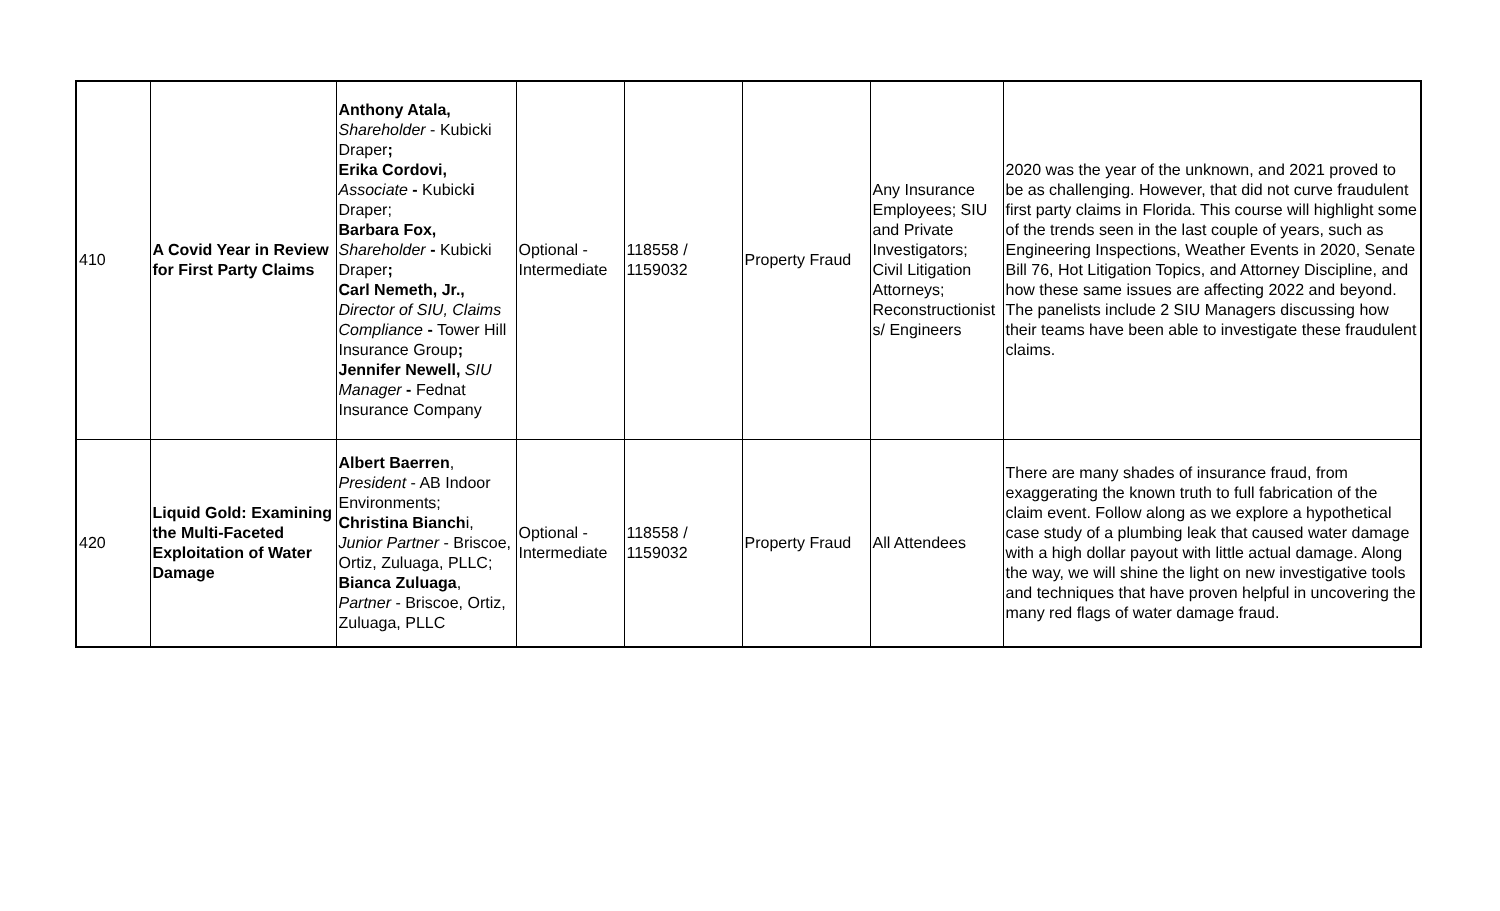| 410 | A Covid Year in Review for First Party Claims | Anthony Atala, Shareholder - Kubicki Draper ; Erika Cordovi, Associate - Kubick i Draper; Barbara Fox, Shareholder - Kubicki Draper ; Carl Nemeth, Jr., Director of SIU, Claims Compliance - Tower Hill Insurance Group ; Jennifer Newell, SIU Manager - Fednat Insurance Company | Optional - Intermediate | 118558 / 1159032 | Property Fraud | Any Insurance Employees; SIU and Private Investigators; Civil Litigation Attorneys; Reconstructionist s/ Engineers | 2020 was the year of the unknown, and 2021 proved to be as challenging. However, that did not curve fraudulent first party claims in Florida. This course will highlight some of the trends seen in the last couple of years, such as Engineering Inspections, Weather Events in 2020, Senate Bill 76, Hot Litigation Topics, and Attorney Discipline, and how these same issues are affecting 2022 and beyond. The panelists include 2 SIU Managers discussing how their teams have been able to investigate these fraudulent claims. |
| 420 | Liquid Gold: Examining the Multi-Faceted Exploitation of Water Damage | Albert Baerren , President - AB Indoor Environments; Christina Bianch i, Junior Partner - Briscoe, Ortiz, Zuluaga, PLLC; Bianca Zuluaga , Partner - Briscoe, Ortiz, Zuluaga, PLLC | Optional - Intermediate | 118558 / 1159032 | Property Fraud | All Attendees | There are many shades of insurance fraud, from exaggerating the known truth to full fabrication of the claim event. Follow along as we explore a hypothetical case study of a plumbing leak that caused water damage with a high dollar payout with little actual damage. Along the way, we will shine the light on new investigative tools and techniques that have proven helpful in uncovering the many red flags of water damage fraud. |